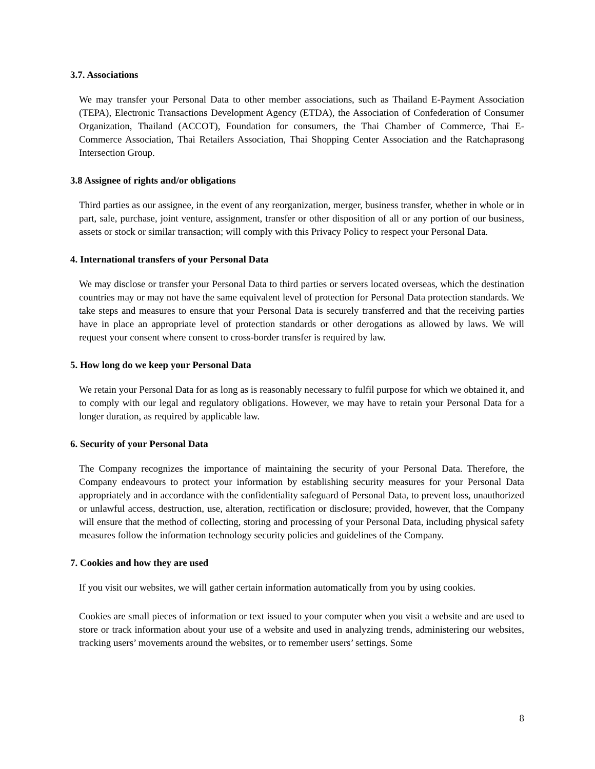3.7. Associations
We may transfer your Personal Data to other member associations, such as Thailand E-Payment Association (TEPA), Electronic Transactions Development Agency (ETDA), the Association of Confederation of Consumer Organization, Thailand (ACCOT), Foundation for consumers, the Thai Chamber of Commerce, Thai E-Commerce Association, Thai Retailers Association, Thai Shopping Center Association and the Ratchaprasong Intersection Group.
3.8 Assignee of rights and/or obligations
Third parties as our assignee, in the event of any reorganization, merger, business transfer, whether in whole or in part, sale, purchase, joint venture, assignment, transfer or other disposition of all or any portion of our business, assets or stock or similar transaction; will comply with this Privacy Policy to respect your Personal Data.
4. International transfers of your Personal Data
We may disclose or transfer your Personal Data to third parties or servers located overseas, which the destination countries may or may not have the same equivalent level of protection for Personal Data protection standards. We take steps and measures to ensure that your Personal Data is securely transferred and that the receiving parties have in place an appropriate level of protection standards or other derogations as allowed by laws. We will request your consent where consent to cross-border transfer is required by law.
5. How long do we keep your Personal Data
We retain your Personal Data for as long as is reasonably necessary to fulfil purpose for which we obtained it, and to comply with our legal and regulatory obligations. However, we may have to retain your Personal Data for a longer duration, as required by applicable law.
6. Security of your Personal Data
The Company recognizes the importance of maintaining the security of your Personal Data. Therefore, the Company endeavours to protect your information by establishing security measures for your Personal Data appropriately and in accordance with the confidentiality safeguard of Personal Data, to prevent loss, unauthorized or unlawful access, destruction, use, alteration, rectification or disclosure; provided, however, that the Company will ensure that the method of collecting, storing and processing of your Personal Data, including physical safety measures follow the information technology security policies and guidelines of the Company.
7. Cookies and how they are used
If you visit our websites, we will gather certain information automatically from you by using cookies.
Cookies are small pieces of information or text issued to your computer when you visit a website and are used to store or track information about your use of a website and used in analyzing trends, administering our websites, tracking users’ movements around the websites, or to remember users’ settings. Some
8